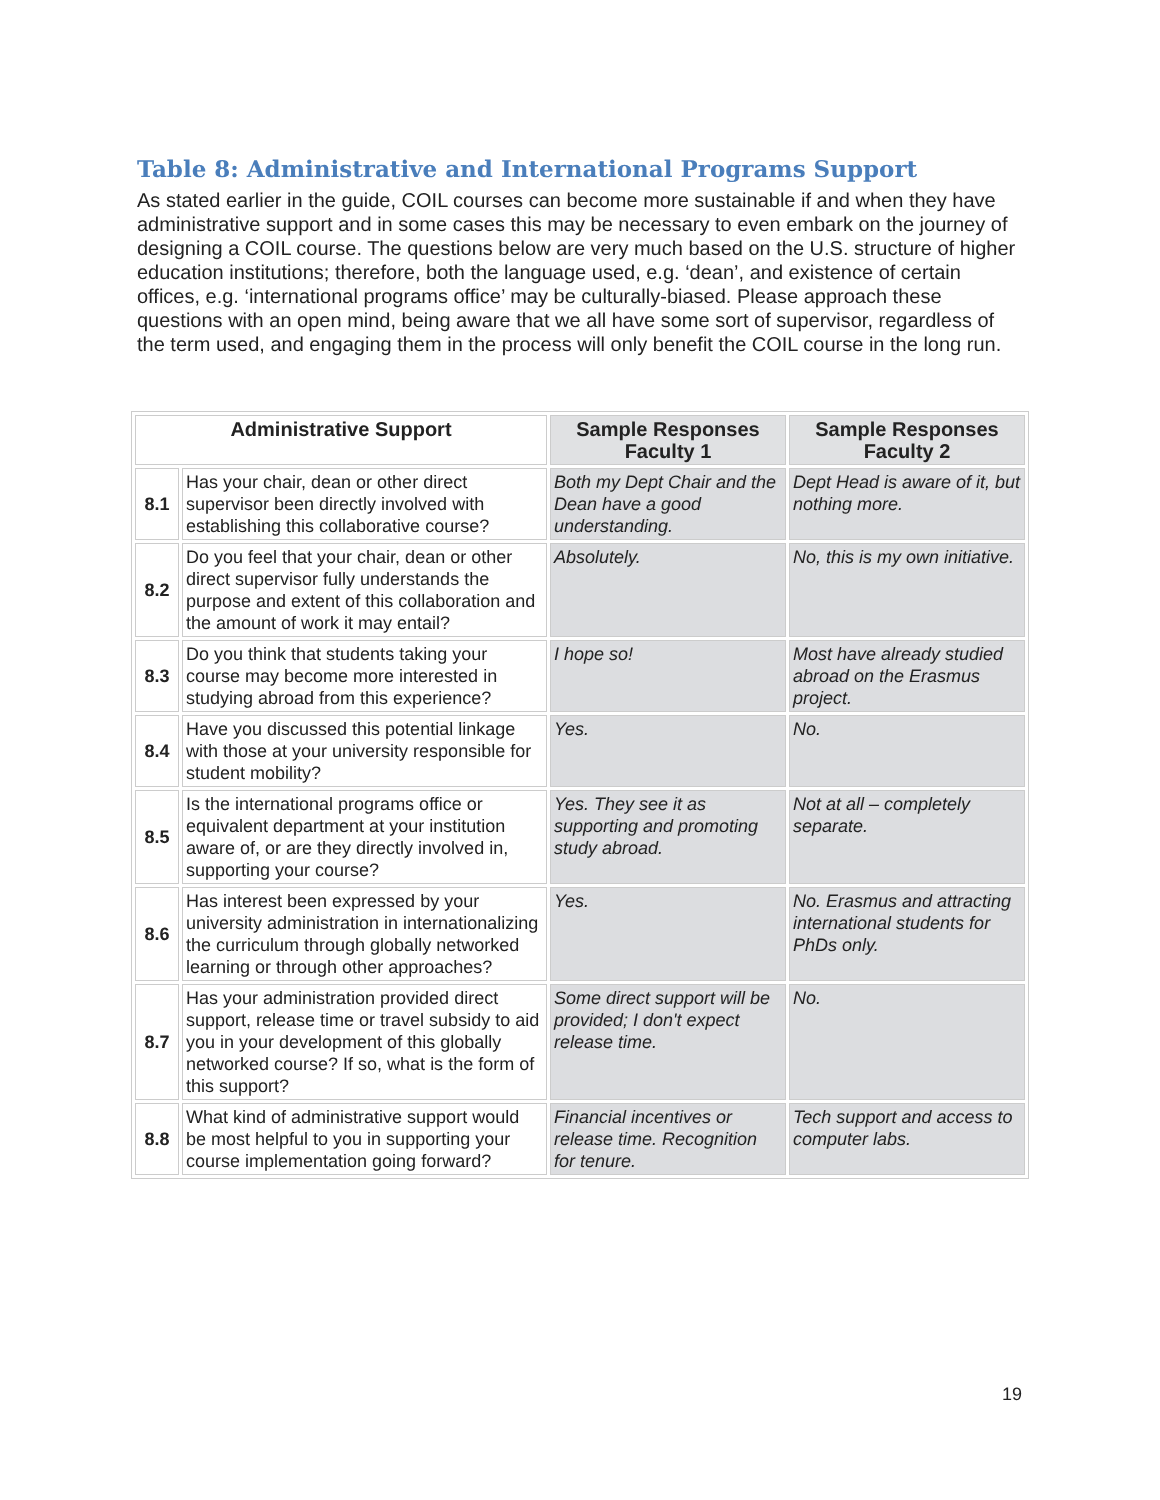Table 8: Administrative and International Programs Support
As stated earlier in the guide, COIL courses can become more sustainable if and when they have administrative support and in some cases this may be necessary to even embark on the journey of designing a COIL course. The questions below are very much based on the U.S. structure of higher education institutions; therefore, both the language used, e.g. ‘dean’, and existence of certain offices, e.g. ‘international programs office’ may be culturally-biased. Please approach these questions with an open mind, being aware that we all have some sort of supervisor, regardless of the term used, and engaging them in the process will only benefit the COIL course in the long run.
| Administrative Support | | Sample Responses Faculty 1 | Sample Responses Faculty 2 |
| --- | --- | --- | --- |
| 8.1 | Has your chair, dean or other direct supervisor been directly involved with establishing this collaborative course? | Both my Dept Chair and the Dean have a good understanding. | Dept Head is aware of it, but nothing more. |
| 8.2 | Do you feel that your chair, dean or other direct supervisor fully understands the purpose and extent of this collaboration and the amount of work it may entail? | Absolutely. | No, this is my own initiative. |
| 8.3 | Do you think that students taking your course may become more interested in studying abroad from this experience? | I hope so! | Most have already studied abroad on the Erasmus project. |
| 8.4 | Have you discussed this potential linkage with those at your university responsible for student mobility? | Yes. | No. |
| 8.5 | Is the international programs office or equivalent department at your institution aware of, or are they directly involved in, supporting your course? | Yes. They see it as supporting and promoting study abroad. | Not at all – completely separate. |
| 8.6 | Has interest been expressed by your university administration in internationalizing the curriculum through globally networked learning or through other approaches? | Yes. | No. Erasmus and attracting international students for PhDs only. |
| 8.7 | Has your administration provided direct support, release time or travel subsidy to aid you in your development of this globally networked course? If so, what is the form of this support? | Some direct support will be provided; I don't expect release time. | No. |
| 8.8 | What kind of administrative support would be most helpful to you in supporting your course implementation going forward? | Financial incentives or release time. Recognition for tenure. | Tech support and access to computer labs. |
19